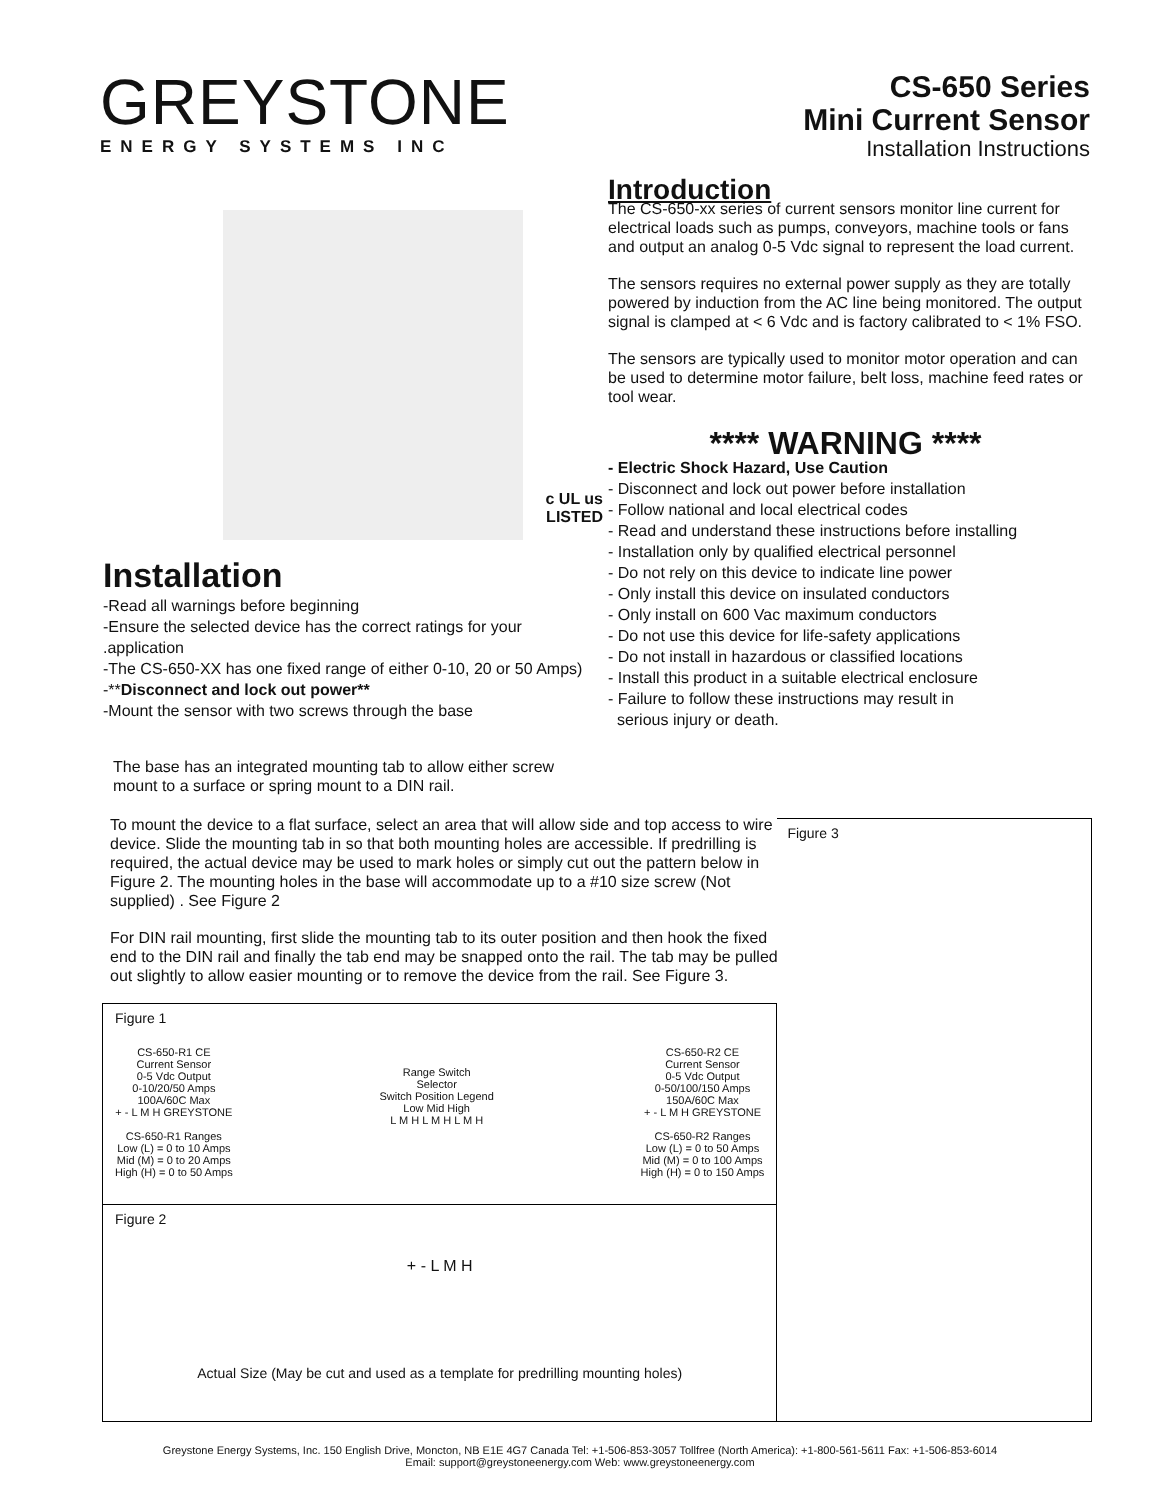GREYSTONE
ENERGY SYSTEMS INC
CS-650 Series
Mini Current Sensor
Installation Instructions
c UL us
LISTED
Installation
-Read all warnings before beginning
-Ensure the selected device has the correct ratings for your .application
-The CS-650-XX has one fixed range of either 0-10, 20 or 50 Amps)
-**Disconnect and lock out power**
-Mount the sensor with two screws through the base
The base has an integrated mounting tab to allow either screw mount to a surface or spring mount to a DIN rail.
Introduction
The CS-650-xx series of current sensors monitor line current for electrical loads such as pumps, conveyors, machine tools or fans and output an analog 0-5 Vdc signal to represent the load current.
The sensors requires no external power supply as they are totally powered by induction from the AC line being monitored. The output signal is clamped at < 6 Vdc and is factory calibrated to < 1% FSO.
The sensors are typically used to monitor motor operation and can be used to determine motor failure, belt loss, machine feed rates or tool wear.
**** WARNING ****
- Electric Shock Hazard, Use Caution
- Disconnect and lock out power before installation
- Follow national and local electrical codes
- Read and understand these instructions before installing
- Installation only by qualified electrical personnel
- Do not rely on this device to indicate line power
- Only install this device on insulated conductors
- Only install on 600 Vac maximum conductors
- Do not use this device for life-safety applications
- Do not install in hazardous or classified locations
- Install this product in a suitable electrical enclosure
- Failure to follow these instructions may result in
serious injury or death.
To mount the device to a flat surface, select an area that will allow side and top access to wire device. Slide the mounting tab in so that both mounting holes are accessible. If predrilling is required, the actual device may be used to mark holes or simply cut out the pattern below in Figure 2. The mounting holes in the base will accommodate up to a #10 size screw (Not supplied) . See Figure 2
For DIN rail mounting, first slide the mounting tab to its outer position and then hook the fixed end to the DIN rail and finally the tab end may be snapped onto the rail. The tab may be pulled out slightly to allow easier mounting or to remove the device from the rail. See Figure 3.
Figure 1
CS-650-R1 CE
Current Sensor
0-5 Vdc Output
0-10/20/50 Amps
100A/60C Max
+ - L M H GREYSTONE
CS-650-R1 Ranges
Low (L) = 0 to 10 Amps
Mid (M) = 0 to 20 Amps
High (H) = 0 to 50 Amps
Range Switch
Selector
Switch Position Legend
Low Mid High
L M H L M H L M H
CS-650-R2 CE
Current Sensor
0-5 Vdc Output
0-50/100/150 Amps
150A/60C Max
+ - L M H GREYSTONE
CS-650-R2 Ranges
Low (L) = 0 to 50 Amps
Mid (M) = 0 to 100 Amps
High (H) = 0 to 150 Amps
Figure 2
+ - L M H
Actual Size (May be cut and used as a template for predrilling mounting holes)
Figure 3
Greystone Energy Systems, Inc. 150 English Drive, Moncton, NB E1E 4G7 Canada Tel: +1-506-853-3057 Tollfree (North America): +1-800-561-5611 Fax: +1-506-853-6014
Email: support@greystoneenergy.com Web: www.greystoneenergy.com